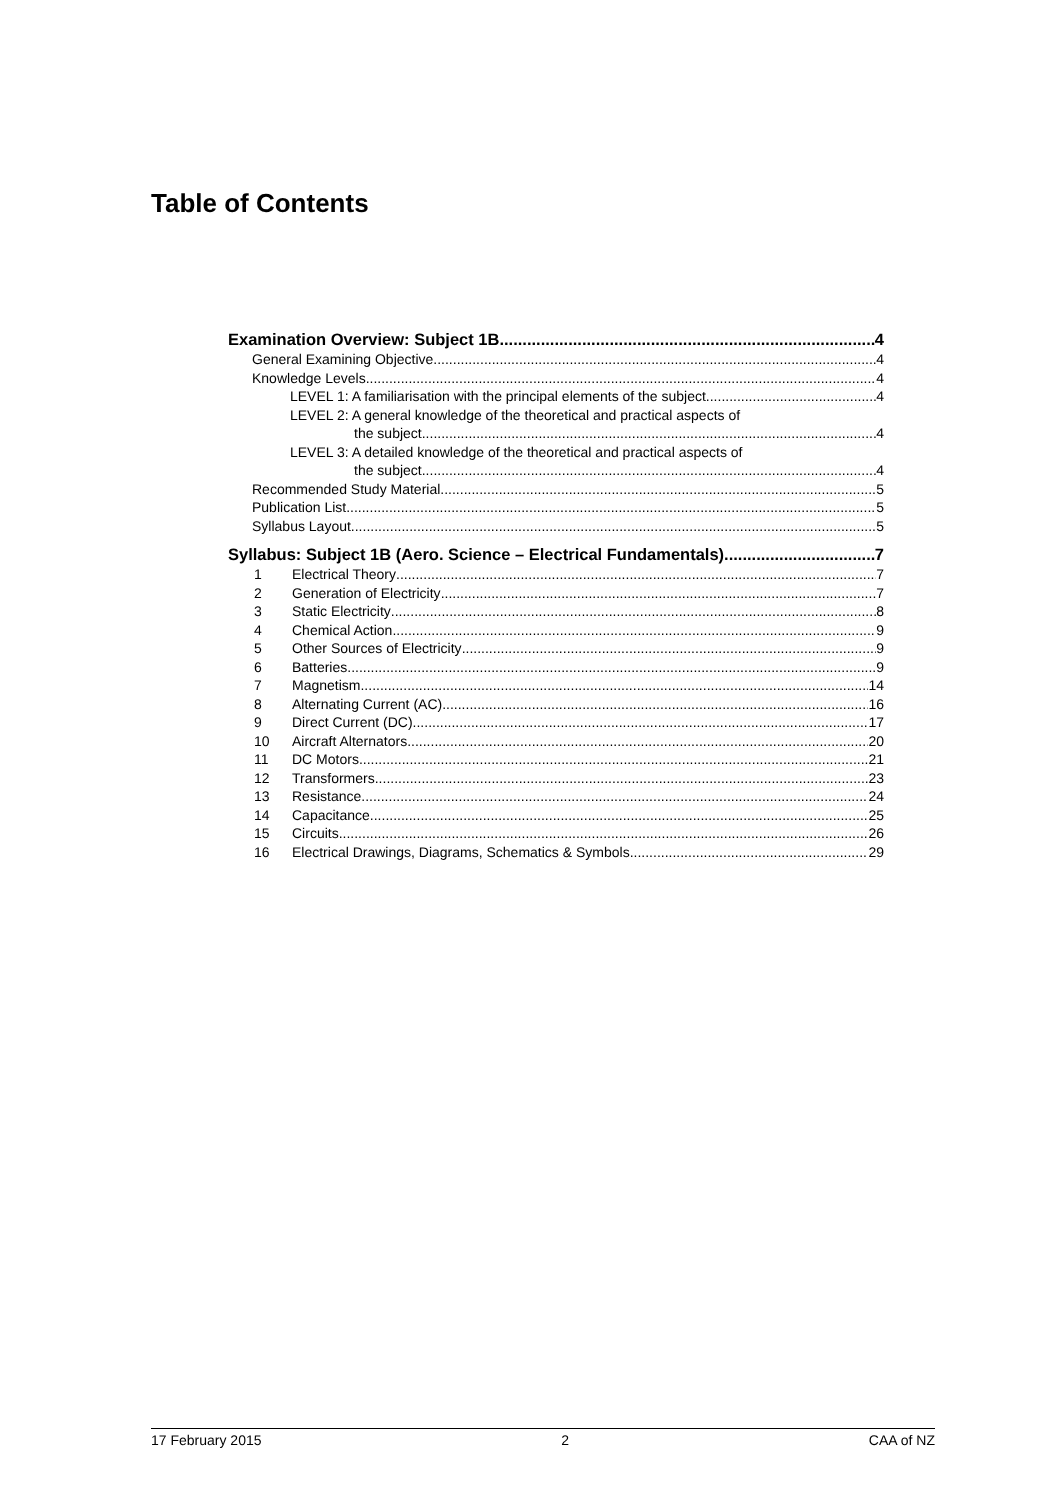Table of Contents
Examination Overview: Subject 1B 4
General Examining Objective 4
Knowledge Levels 4
LEVEL 1: A familiarisation with the principal elements of the subject. 4
LEVEL 2: A general knowledge of the theoretical and practical aspects of
the subject. 4
LEVEL 3: A detailed knowledge of the theoretical and practical aspects of
the subject. 4
Recommended Study Material 5
Publication List 5
Syllabus Layout 5
Syllabus: Subject 1B (Aero. Science – Electrical Fundamentals) 7
1 Electrical Theory 7
2 Generation of Electricity 7
3 Static Electricity 8
4 Chemical Action 9
5 Other Sources of Electricity 9
6 Batteries 9
7 Magnetism 14
8 Alternating Current (AC) 16
9 Direct Current (DC) 17
10 Aircraft Alternators 20
11 DC Motors 21
12 Transformers 23
13 Resistance 24
14 Capacitance 25
15 Circuits 26
16 Electrical Drawings, Diagrams, Schematics & Symbols 29
17 February 2015 2 CAA of NZ